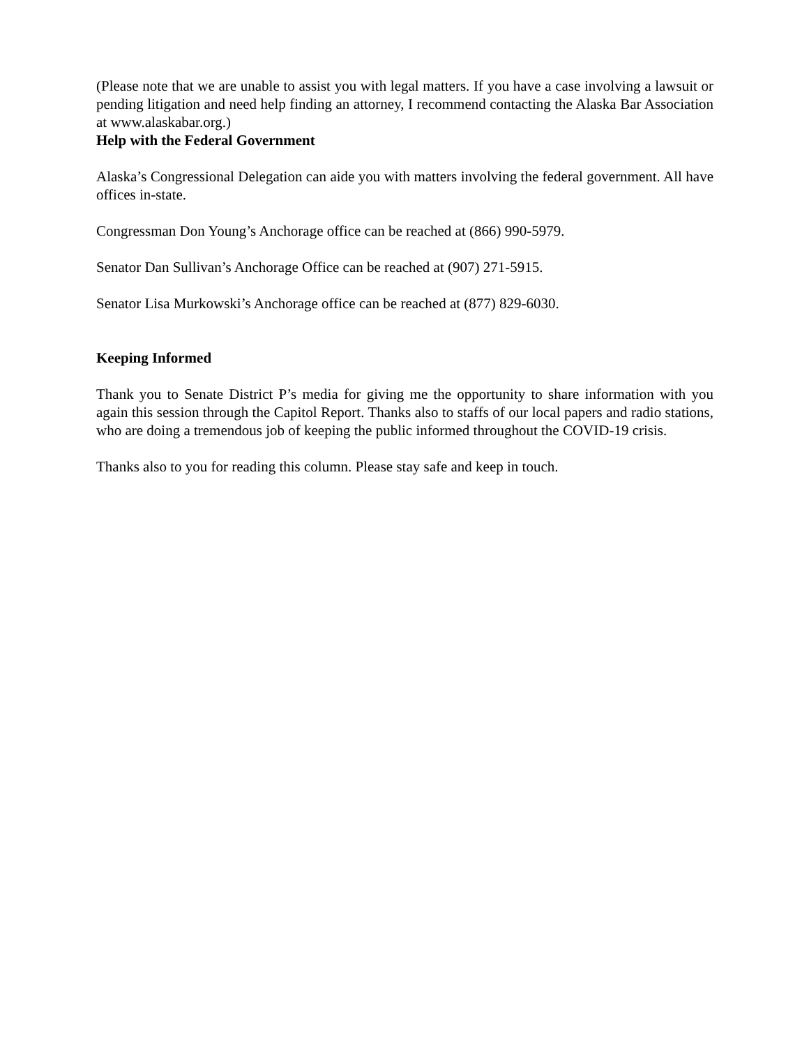(Please note that we are unable to assist you with legal matters. If you have a case involving a lawsuit or pending litigation and need help finding an attorney, I recommend contacting the Alaska Bar Association at www.alaskabar.org.)
Help with the Federal Government
Alaska’s Congressional Delegation can aide you with matters involving the federal government. All have offices in-state.
Congressman Don Young’s Anchorage office can be reached at (866) 990-5979.
Senator Dan Sullivan’s Anchorage Office can be reached at (907) 271-5915.
Senator Lisa Murkowski’s Anchorage office can be reached at (877) 829-6030.
Keeping Informed
Thank you to Senate District P’s media for giving me the opportunity to share information with you again this session through the Capitol Report. Thanks also to staffs of our local papers and radio stations, who are doing a tremendous job of keeping the public informed throughout the COVID-19 crisis.
Thanks also to you for reading this column. Please stay safe and keep in touch.